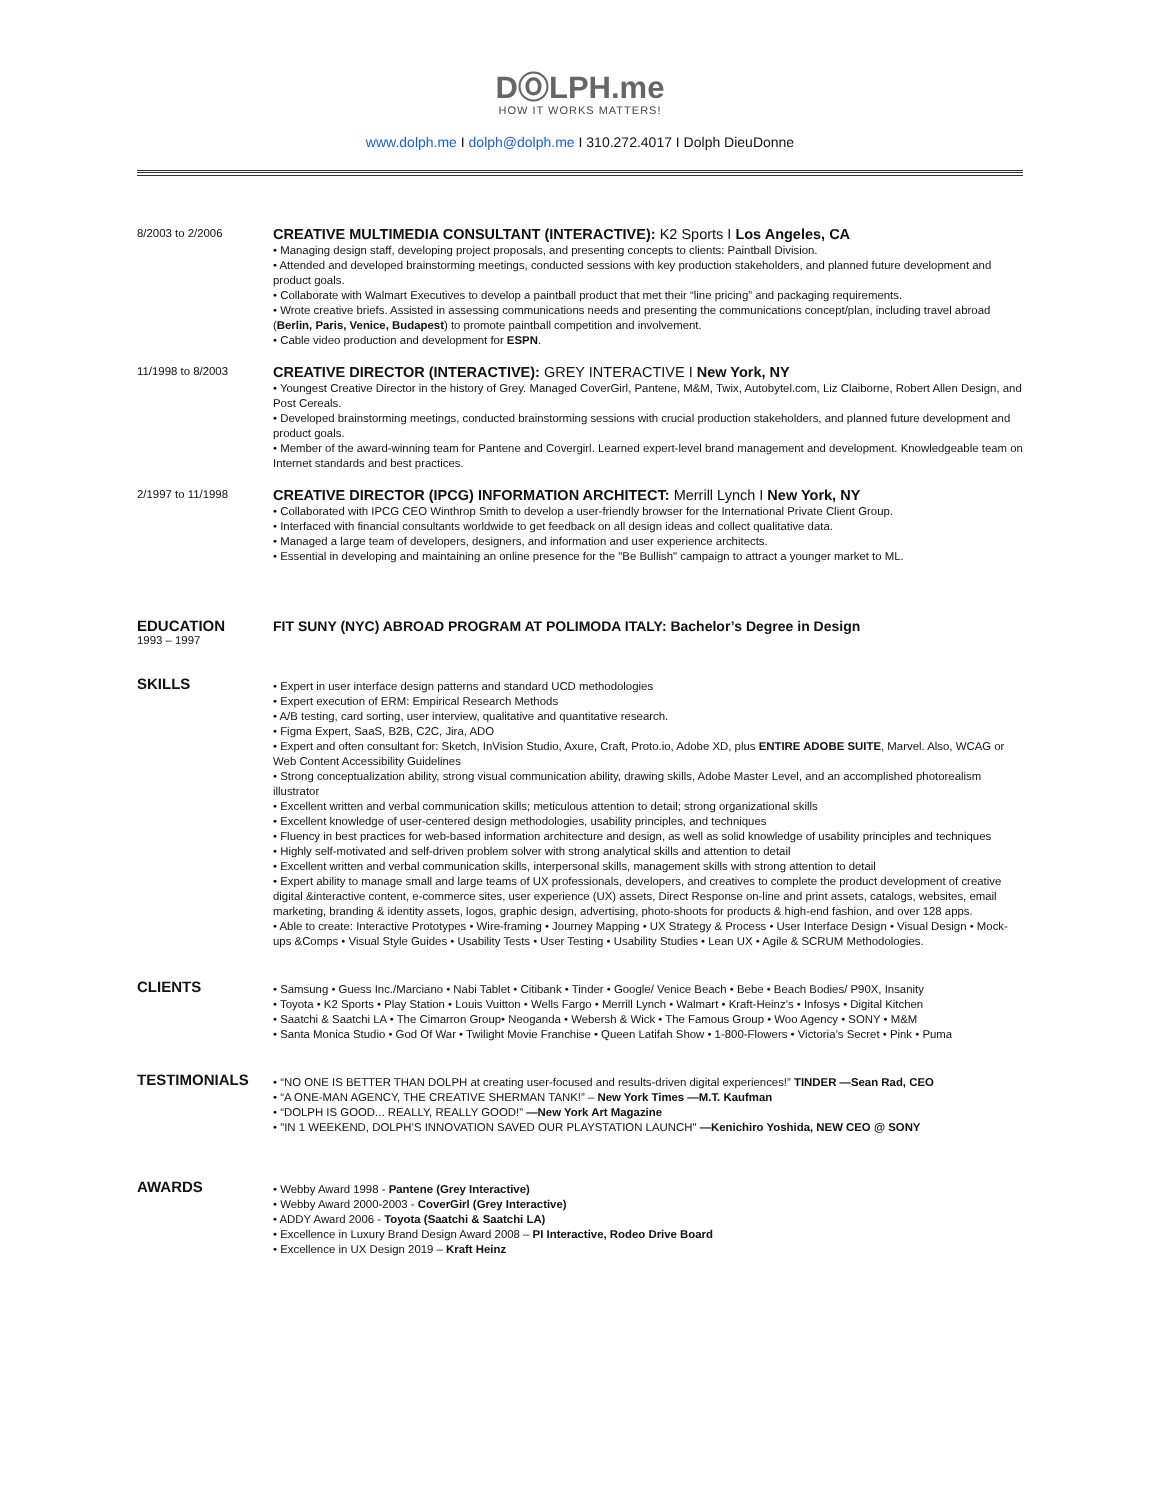DⓄLPH.me
HOW IT WORKS MATTERS!
www.dolph.me I dolph@dolph.me I 310.272.4017 I Dolph DieuDonne
8/2003 to 2/2006
CREATIVE MULTIMEDIA CONSULTANT (INTERACTIVE): K2 Sports I Los Angeles, CA
• Managing design staff, developing project proposals, and presenting concepts to clients: Paintball Division.
• Attended and developed brainstorming meetings, conducted sessions with key production stakeholders, and planned future development and product goals.
• Collaborate with Walmart Executives to develop a paintball product that met their “line pricing” and packaging requirements.
• Wrote creative briefs. Assisted in assessing communications needs and presenting the communications concept/plan, including travel abroad (Berlin, Paris, Venice, Budapest) to promote paintball competition and involvement.
• Cable video production and development for ESPN.
11/1998 to 8/2003
CREATIVE DIRECTOR (INTERACTIVE): GREY INTERACTIVE I New York, NY
• Youngest Creative Director in the history of Grey. Managed CoverGirl, Pantene, M&M, Twix, Autobytel.com, Liz Claiborne, Robert Allen Design, and Post Cereals.
• Developed brainstorming meetings, conducted brainstorming sessions with crucial production stakeholders, and planned future development and product goals.
• Member of the award-winning team for Pantene and Covergirl. Learned expert-level brand management and development. Knowledgeable team on Internet standards and best practices.
2/1997 to 11/1998
CREATIVE DIRECTOR (IPCG) INFORMATION ARCHITECT: Merrill Lynch I New York, NY
• Collaborated with IPCG CEO Winthrop Smith to develop a user-friendly browser for the International Private Client Group.
• Interfaced with financial consultants worldwide to get feedback on all design ideas and collect qualitative data.
• Managed a large team of developers, designers, and information and user experience architects.
• Essential in developing and maintaining an online presence for the "Be Bullish" campaign to attract a younger market to ML.
EDUCATION
1993 – 1997
FIT SUNY (NYC) ABROAD PROGRAM AT POLIMODA ITALY: Bachelor’s Degree in Design
SKILLS
• Expert in user interface design patterns and standard UCD methodologies
• Expert execution of ERM: Empirical Research Methods
• A/B testing, card sorting, user interview, qualitative and quantitative research.
• Figma Expert, SaaS, B2B, C2C, Jira, ADO
• Expert and often consultant for: Sketch, InVision Studio, Axure, Craft, Proto.io, Adobe XD, plus ENTIRE ADOBE SUITE, Marvel. Also, WCAG or Web Content Accessibility Guidelines
• Strong conceptualization ability, strong visual communication ability, drawing skills, Adobe Master Level, and an accomplished photorealism illustrator
• Excellent written and verbal communication skills; meticulous attention to detail; strong organizational skills
• Excellent knowledge of user-centered design methodologies, usability principles, and techniques
• Fluency in best practices for web-based information architecture and design, as well as solid knowledge of usability principles and techniques
• Highly self-motivated and self-driven problem solver with strong analytical skills and attention to detail
• Excellent written and verbal communication skills, interpersonal skills, management skills with strong attention to detail
• Expert ability to manage small and large teams of UX professionals, developers, and creatives to complete the product development of creative digital &interactive content, e-commerce sites, user experience (UX) assets, Direct Response on-line and print assets, catalogs, websites, email marketing, branding & identity assets, logos, graphic design, advertising, photo-shoots for products & high-end fashion, and over 128 apps.
• Able to create: Interactive Prototypes • Wire-framing • Journey Mapping • UX Strategy & Process • User Interface Design • Visual Design • Mock-ups &Comps • Visual Style Guides • Usability Tests • User Testing • Usability Studies • Lean UX • Agile & SCRUM Methodologies.
CLIENTS
• Samsung • Guess Inc./Marciano • Nabi Tablet • Citibank • Tinder • Google/ Venice Beach • Bebe • Beach Bodies/ P90X, Insanity
• Toyota • K2 Sports • Play Station • Louis Vuitton • Wells Fargo • Merrill Lynch • Walmart • Kraft-Heinz’s • Infosys • Digital Kitchen
• Saatchi & Saatchi LA • The Cimarron Group• Neoganda • Webersh & Wick • The Famous Group • Woo Agency • SONY • M&M
• Santa Monica Studio • God Of War • Twilight Movie Franchise • Queen Latifah Show • 1-800-Flowers • Victoria’s Secret • Pink • Puma
TESTIMONIALS
• “NO ONE IS BETTER THAN DOLPH at creating user-focused and results-driven digital experiences!” TINDER —Sean Rad, CEO
• “A ONE-MAN AGENCY, THE CREATIVE SHERMAN TANK!” – New York Times —M.T. Kaufman
• “DOLPH IS GOOD... REALLY, REALLY GOOD!” —New York Art Magazine
• "IN 1 WEEKEND, DOLPH’S INNOVATION SAVED OUR PLAYSTATION LAUNCH" —Kenichiro Yoshida, NEW CEO @ SONY
AWARDS
• Webby Award 1998 - Pantene (Grey Interactive)
• Webby Award 2000-2003 - CoverGirl (Grey Interactive)
• ADDY Award 2006 - Toyota (Saatchi & Saatchi LA)
• Excellence in Luxury Brand Design Award 2008 – PI Interactive, Rodeo Drive Board
• Excellence in UX Design 2019 – Kraft Heinz